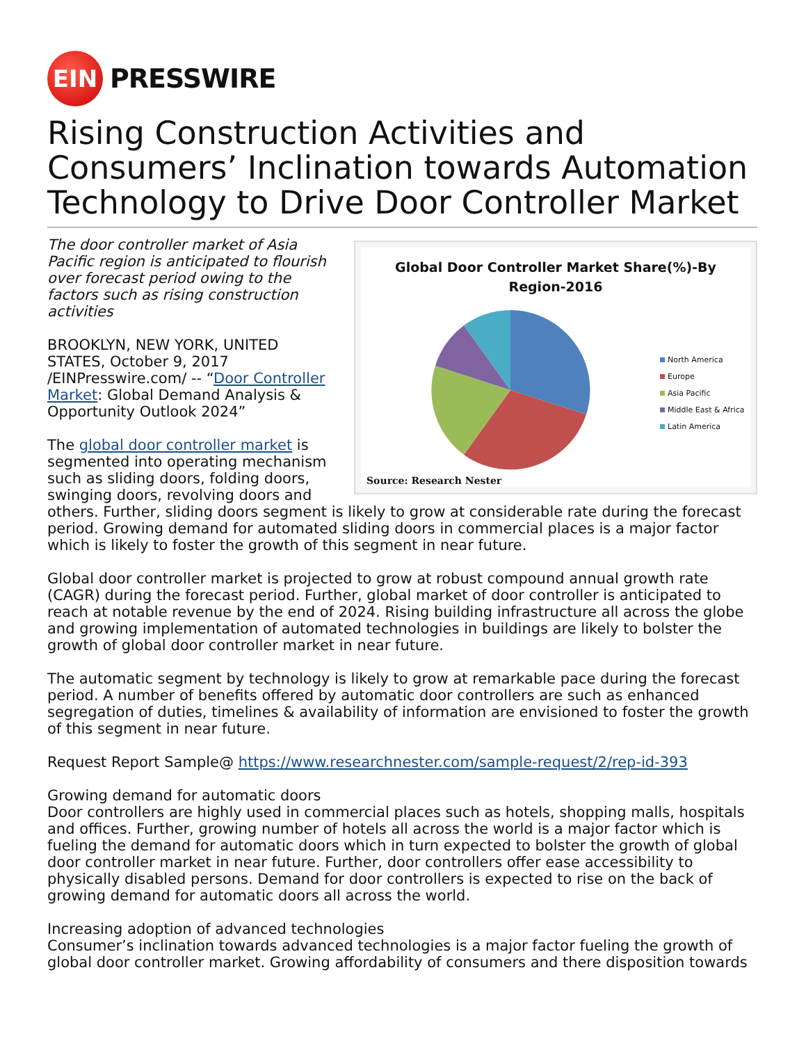EIN
PRESSWIRE
Rising Construction Activities and Consumers’ Inclination towards Automation Technology to Drive Door Controller Market
Global Door Controller Market Share(%)-By
Region-2016
North America
Europe
Asia Pacific
Middle East & Africa
Latin America
Source: Research Nester
The door controller market of Asia Pacific region is anticipated to flourish over forecast period owing to the factors such as rising construction activities
BROOKLYN, NEW YORK, UNITED STATES, October 9, 2017 /EINPresswire.com/ -- “Door Controller Market: Global Demand Analysis & Opportunity Outlook 2024”
The global door controller market is segmented into operating mechanism such as sliding doors, folding doors, swinging doors, revolving doors and others. Further, sliding doors segment is likely to grow at considerable rate during the forecast period. Growing demand for automated sliding doors in commercial places is a major factor which is likely to foster the growth of this segment in near future.
Global door controller market is projected to grow at robust compound annual growth rate (CAGR) during the forecast period. Further, global market of door controller is anticipated to reach at notable revenue by the end of 2024. Rising building infrastructure all across the globe and growing implementation of automated technologies in buildings are likely to bolster the growth of global door controller market in near future.
The automatic segment by technology is likely to grow at remarkable pace during the forecast period. A number of benefits offered by automatic door controllers are such as enhanced segregation of duties, timelines & availability of information are envisioned to foster the growth of this segment in near future.
Request Report Sample@ https://www.researchnester.com/sample-request/2/rep-id-393
Growing demand for automatic doors
Door controllers are highly used in commercial places such as hotels, shopping malls, hospitals and offices. Further, growing number of hotels all across the world is a major factor which is fueling the demand for automatic doors which in turn expected to bolster the growth of global door controller market in near future. Further, door controllers offer ease accessibility to physically disabled persons. Demand for door controllers is expected to rise on the back of growing demand for automatic doors all across the world.
Increasing adoption of advanced technologies
Consumer’s inclination towards advanced technologies is a major factor fueling the growth of global door controller market. Growing affordability of consumers and there disposition towards